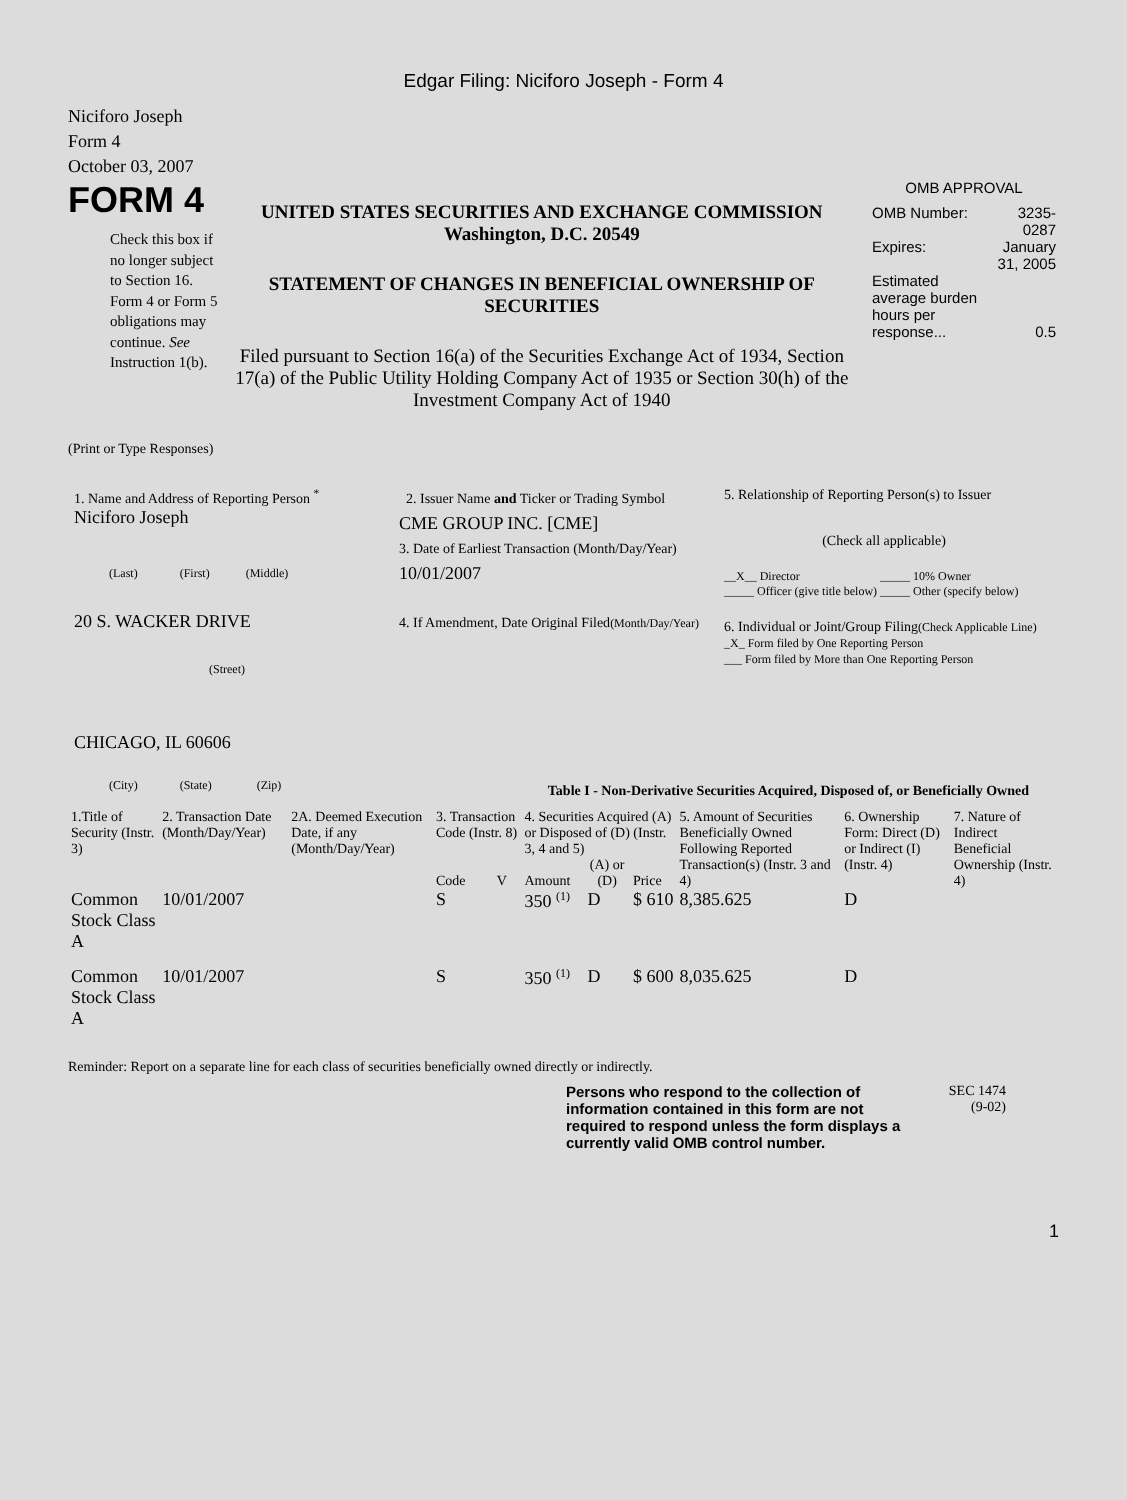Edgar Filing: Niciforo Joseph - Form 4
Niciforo Joseph
Form 4
October 03, 2007
FORM 4
Check this box if no longer subject to Section 16. Form 4 or Form 5 obligations may continue. See Instruction 1(b).
UNITED STATES SECURITIES AND EXCHANGE COMMISSION
Washington, D.C. 20549
STATEMENT OF CHANGES IN BENEFICIAL OWNERSHIP OF SECURITIES
Filed pursuant to Section 16(a) of the Securities Exchange Act of 1934, Section 17(a) of the Public Utility Holding Company Act of 1935 or Section 30(h) of the Investment Company Act of 1940
OMB APPROVAL
| OMB Number: | 3235-0287 |
| Expires: | January 31, 2005 |
| Estimated average burden hours per response... | 0.5 |
(Print or Type Responses)
1. Name and Address of Reporting Person <sup>*</sup>
Niciforo Joseph
(Last) (First) (Middle)
20 S. WACKER DRIVE
(Street)
CHICAGO, IL 60606
(City) (State) (Zip)
2. Issuer Name and Ticker or Trading Symbol
CME GROUP INC. [CME]
3. Date of Earliest Transaction (Month/Day/Year)
10/01/2007
4. If Amendment, Date Original Filed(Month/Day/Year)
5. Relationship of Reporting Person(s) to Issuer
(Check all applicable)
| __X__ Director | _____ 10% Owner |
| _____ Officer (give title below) | _____ Other (specify below) |
6. Individual or Joint/Group Filing(Check Applicable Line)
_X_ Form filed by One Reporting Person
___ Form filed by More than One Reporting Person
Table I - Non-Derivative Securities Acquired, Disposed of, or Beneficially Owned
| 1.Title of Security (Instr. 3) | 2. Transaction Date (Month/Day/Year) | 2A. Deemed Execution Date, if any (Month/Day/Year) | 3. Transaction Code (Instr. 8) | | 4. Securities Acquired (A) or Disposed of (D) (Instr. 3, 4 and 5) | | | 5. Amount of Securities Beneficially Owned Following Reported Transaction(s) (Instr. 3 and 4) | 6. Ownership Form: Direct (D) or Indirect (I) (Instr. 4) | 7. Nature of Indirect Beneficial Ownership (Instr. 4) |
| --- | --- | --- | --- | --- | --- | --- | --- | --- | --- | --- |
| | | | Code | V | Amount | (A) or (D) | Price | | | |
| Common Stock Class A | 10/01/2007 | | S | | 350 <sup>(1)</sup> | D | $ 610 | 8,385.625 | D | |
| Common Stock Class A | 10/01/2007 | | S | | 350 <sup>(1)</sup> | D | $ 600 | 8,035.625 | D | |
Reminder: Report on a separate line for each class of securities beneficially owned directly or indirectly.
Persons who respond to the collection of information contained in this form are not required to respond unless the form displays a currently valid OMB control number.
SEC 1474
(9-02)
1